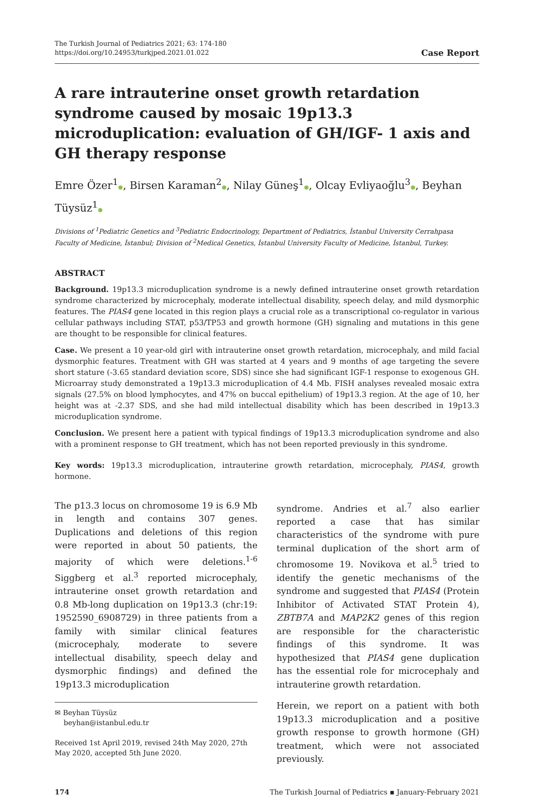The Turkish Journal of Pediatrics 2021; 63: 174-180
https://doi.org/10.24953/turkjped.2021.01.022
Case Report
A rare intrauterine onset growth retardation syndrome caused by mosaic 19p13.3 microduplication: evaluation of GH/IGF- 1 axis and GH therapy response
Emre Özer<sup>1</sup>●, Birsen Karaman<sup>2</sup>●, Nilay Güneş<sup>1</sup>●, Olcay Evliyaoğlu<sup>3</sup>●, Beyhan Tüysüz<sup>1</sup>●
Divisions of <sup>1</sup>Pediatric Genetics and <sup>3</sup>Pediatric Endocrinology, Department of Pediatrics, İstanbul University Cerrahpasa Faculty of Medicine, İstanbul; Division of <sup>2</sup>Medical Genetics, İstanbul University Faculty of Medicine, İstanbul, Turkey.
ABSTRACT
Background. 19p13.3 microduplication syndrome is a newly defined intrauterine onset growth retardation syndrome characterized by microcephaly, moderate intellectual disability, speech delay, and mild dysmorphic features. The PIAS4 gene located in this region plays a crucial role as a transcriptional co-regulator in various cellular pathways including STAT, p53/TP53 and growth hormone (GH) signaling and mutations in this gene are thought to be responsible for clinical features.
Case. We present a 10 year-old girl with intrauterine onset growth retardation, microcephaly, and mild facial dysmorphic features. Treatment with GH was started at 4 years and 9 months of age targeting the severe short stature (-3.65 standard deviation score, SDS) since she had significant IGF-1 response to exogenous GH. Microarray study demonstrated a 19p13.3 microduplication of 4.4 Mb. FISH analyses revealed mosaic extra signals (27.5% on blood lymphocytes, and 47% on buccal epithelium) of 19p13.3 region. At the age of 10, her height was at -2.37 SDS, and she had mild intellectual disability which has been described in 19p13.3 microduplication syndrome.
Conclusion. We present here a patient with typical findings of 19p13.3 microduplication syndrome and also with a prominent response to GH treatment, which has not been reported previously in this syndrome.
Key words: 19p13.3 microduplication, intrauterine growth retardation, microcephaly, PIAS4, growth hormone.
The p13.3 locus on chromosome 19 is 6.9 Mb in length and contains 307 genes. Duplications and deletions of this region were reported in about 50 patients, the majority of which were deletions.<sup>1-6</sup> Siggberg et al.<sup>3</sup> reported microcephaly, intrauterine onset growth retardation and 0.8 Mb-long duplication on 19p13.3 (chr:19: 1952590_6908729) in three patients from a family with similar clinical features (microcephaly, moderate to severe intellectual disability, speech delay and dysmorphic findings) and defined the 19p13.3 microduplication
✉ Beyhan Tüysüz
beyhan@istanbul.edu.tr
Received 1st April 2019, revised 24th May 2020, 27th May 2020, accepted 5th June 2020.
syndrome. Andries et al.<sup>7</sup> also earlier reported a case that has similar characteristics of the syndrome with pure terminal duplication of the short arm of chromosome 19. Novikova et al.<sup>5</sup> tried to identify the genetic mechanisms of the syndrome and suggested that PIAS4 (Protein Inhibitor of Activated STAT Protein 4), ZBTB7A and MAP2K2 genes of this region are responsible for the characteristic findings of this syndrome. It was hypothesized that PIAS4 gene duplication has the essential role for microcephaly and intrauterine growth retardation.
Herein, we report on a patient with both 19p13.3 microduplication and a positive growth response to growth hormone (GH) treatment, which were not associated previously.
174 The Turkish Journal of Pediatrics ▪ January-February 2021